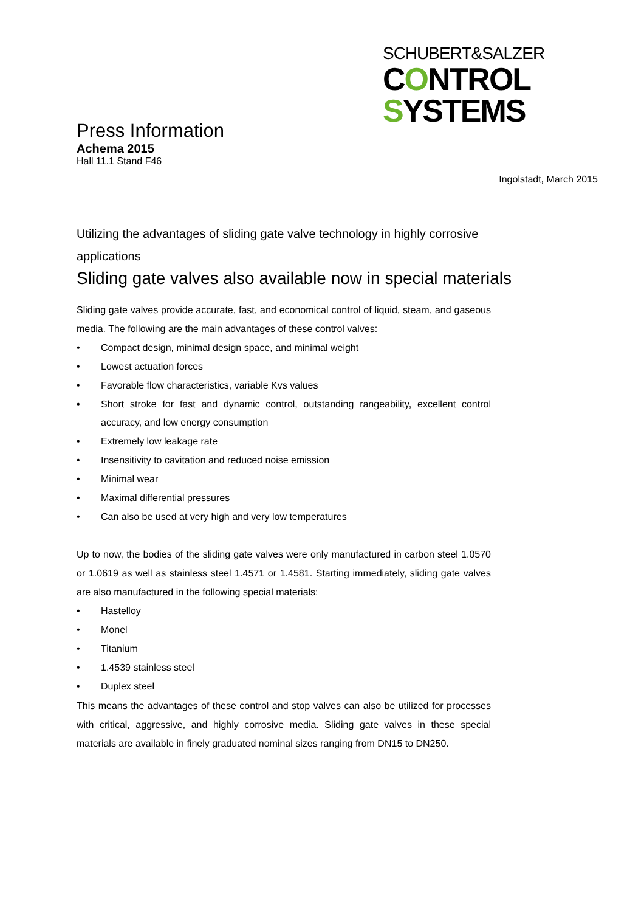SCHUBERT&SALZER
CONTROL
SYSTEMS
Press Information
Achema 2015
Hall 11.1 Stand F46
Ingolstadt, March 2015
Utilizing the advantages of sliding gate valve technology in highly corrosive applications
Sliding gate valves also available now in special materials
Sliding gate valves provide accurate, fast, and economical control of liquid, steam, and gaseous media. The following are the main advantages of these control valves:
• Compact design, minimal design space, and minimal weight
• Lowest actuation forces
• Favorable flow characteristics, variable Kvs values
• Short stroke for fast and dynamic control, outstanding rangeability, excellent control accuracy, and low energy consumption
• Extremely low leakage rate
• Insensitivity to cavitation and reduced noise emission
• Minimal wear
• Maximal differential pressures
• Can also be used at very high and very low temperatures
Up to now, the bodies of the sliding gate valves were only manufactured in carbon steel 1.0570 or 1.0619 as well as stainless steel 1.4571 or 1.4581. Starting immediately, sliding gate valves are also manufactured in the following special materials:
• Hastelloy
• Monel
• Titanium
• 1.4539 stainless steel
• Duplex steel
This means the advantages of these control and stop valves can also be utilized for processes with critical, aggressive, and highly corrosive media. Sliding gate valves in these special materials are available in finely graduated nominal sizes ranging from DN15 to DN250.